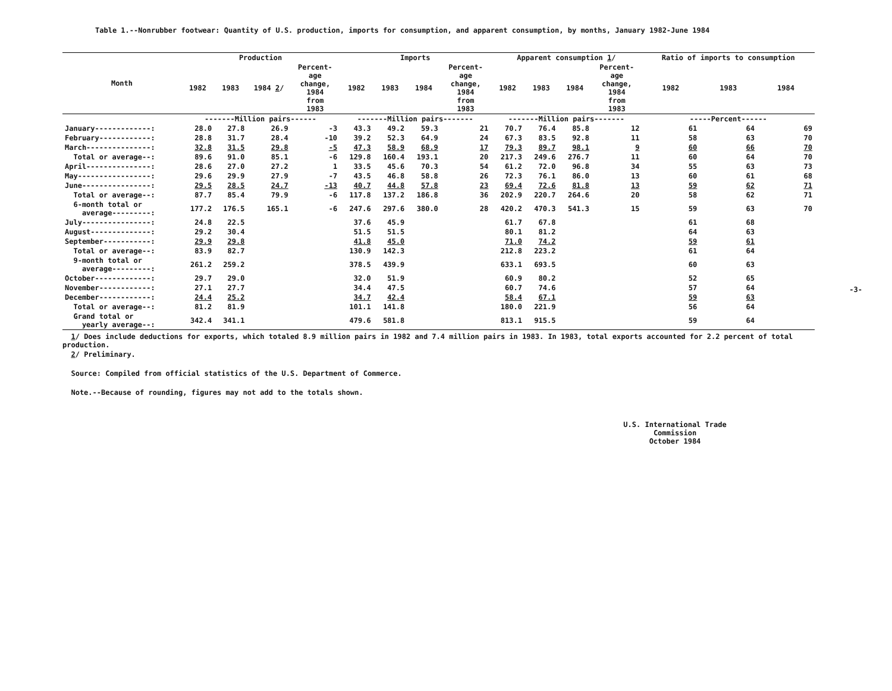Table 1.--Nonrubber footwear: Quantity of U.S. production, imports for consumption, and apparent consumption, by months, January 1982-June 1984
| Month | Production | | | | Imports | | | | Apparent consumption 1 / | | | | Ratio of imports to consumption | | |
| --- | --- | --- | --- | --- | --- | --- | --- | --- | --- | --- | --- | --- | --- | --- | --- |
| | 1982 | 1983 | 1984 2 / | Percent- age change, 1984 from 1983 | 1982 | 1983 | 1984 | Percent- age change, 1984 from 1983 | 1982 | 1983 | 1984 | Percent- age change, 1984 from 1983 | 1982 | 1983 | 1984 |
| | -------Million pairs------ | | | | -------Million pairs------- | | | | -------Million pairs------- | | | | -----Percent------ | | |
| January-------------: | 28.0 | 27.8 | 26.9 | -3 | 43.3 | 49.2 | 59.3 | 21 | 70.7 | 76.4 | 85.8 | 12 | 61 | 64 | 69 |
| February------------: | 28.8 | 31.7 | 28.4 | -10 | 39.2 | 52.3 | 64.9 | 24 | 67.3 | 83.5 | 92.8 | 11 | 58 | 63 | 70 |
| March---------------: | 32.8 | 31.5 | 29.8 | -5 | 47.3 | 58.9 | 68.9 | 17 | 79.3 | 89.7 | 98.1 | 9 | 60 | 66 | 70 |
| Total or average--: | 89.6 | 91.0 | 85.1 | -6 | 129.8 | 160.4 | 193.1 | 20 | 217.3 | 249.6 | 276.7 | 11 | 60 | 64 | 70 |
| April---------------: | 28.6 | 27.0 | 27.2 | 1 | 33.5 | 45.6 | 70.3 | 54 | 61.2 | 72.0 | 96.8 | 34 | 55 | 63 | 73 |
| May-----------------: | 29.6 | 29.9 | 27.9 | -7 | 43.5 | 46.8 | 58.8 | 26 | 72.3 | 76.1 | 86.0 | 13 | 60 | 61 | 68 |
| June----------------: | 29.5 | 28.5 | 24.7 | -13 | 40.7 | 44.8 | 57.8 | 23 | 69.4 | 72.6 | 81.8 | 13 | 59 | 62 | 71 |
| Total or average--: | 87.7 | 85.4 | 79.9 | -6 | 117.8 | 137.2 | 186.8 | 36 | 202.9 | 220.7 | 264.6 | 20 | 58 | 62 | 71 |
| 6-month total or average---------: | 177.2 | 176.5 | 165.1 | -6 | 247.6 | 297.6 | 380.0 | 28 | 420.2 | 470.3 | 541.3 | 15 | 59 | 63 | 70 |
| July----------------: | 24.8 | 22.5 | | | 37.6 | 45.9 | | | 61.7 | 67.8 | | | 61 | 68 | |
| August--------------: | 29.2 | 30.4 | | | 51.5 | 51.5 | | | 80.1 | 81.2 | | | 64 | 63 | |
| September-----------: | 29.9 | 29.8 | | | 41.8 | 45.0 | | | 71.0 | 74.2 | | | 59 | 61 | |
| Total or average--: | 83.9 | 82.7 | | | 130.9 | 142.3 | | | 212.8 | 223.2 | | | 61 | 64 | |
| 9-month total or average---------: | 261.2 | 259.2 | | | 378.5 | 439.9 | | | 633.1 | 693.5 | | | 60 | 63 | |
| October-------------: | 29.7 | 29.0 | | | 32.0 | 51.9 | | | 60.9 | 80.2 | | | 52 | 65 | |
| November------------: | 27.1 | 27.7 | | | 34.4 | 47.5 | | | 60.7 | 74.6 | | | 57 | 64 | |
| December------------: | 24.4 | 25.2 | | | 34.7 | 42.4 | | | 58.4 | 67.1 | | | 59 | 63 | |
| Total or average--: | 81.2 | 81.9 | | | 101.1 | 141.8 | | | 180.0 | 221.9 | | | 56 | 64 | |
| Grand total or yearly average--: | 342.4 | 341.1 | | | 479.6 | 581.8 | | | 813.1 | 915.5 | | | 59 | 64 | |
1/ Does include deductions for exports, which totaled 8.9 million pairs in 1982 and 7.4 million pairs in 1983. In 1983, total exports accounted for 2.2 percent of total production.
2/ Preliminary.
Source: Compiled from official statistics of the U.S. Department of Commerce.
Note.--Because of rounding, figures may not add to the totals shown.
U.S. International Trade Commission
October 1984
-3-